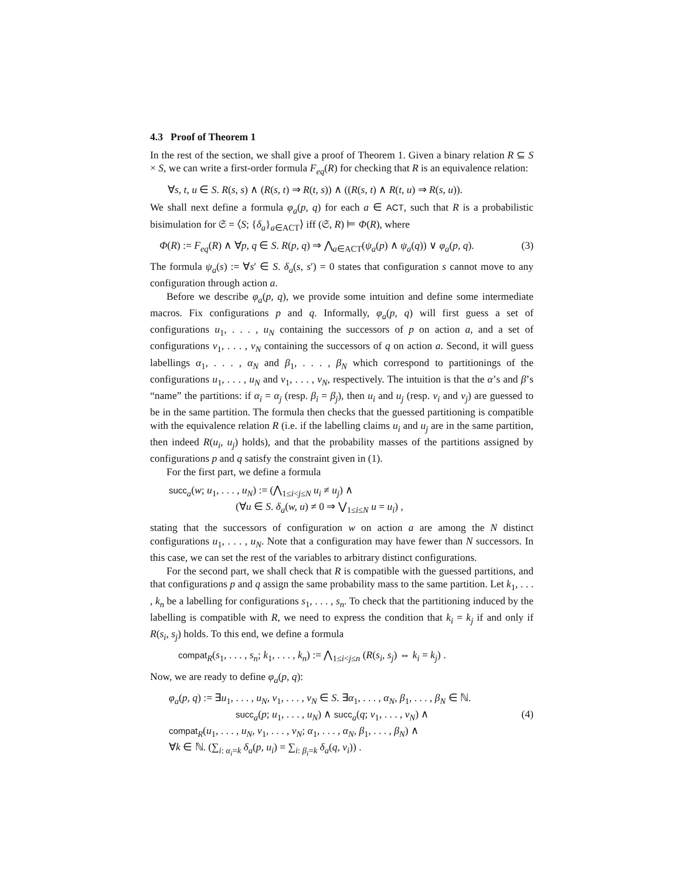4.3 Proof of Theorem 1
In the rest of the section, we shall give a proof of Theorem 1. Given a binary relation R ⊆ S × S, we can write a first-order formula F<sub>eq</sub>(R) for checking that R is an equivalence relation:
∀s, t, u ∈ S. R(s, s) ∧ (R(s, t) ⇒ R(t, s)) ∧ ((R(s, t) ∧ R(t, u) ⇒ R(s, u)).
We shall next define a formula φ<sub>a</sub>(p, q) for each a ∈ ACT, such that R is a probabilistic bisimulation for 𝔖 = ⟨S; {δ<sub>a</sub>}<sub>a∈ACT</sub>⟩ iff (𝔖, R) ⊨ Φ(R), where
Φ(R) := F<sub>eq</sub>(R) ∧ ∀p, q ∈ S. R(p, q) ⇒ ⋀<sub>a∈ACT</sub>(ψ<sub>a</sub>(p) ∧ ψ<sub>a</sub>(q)) ∨ φ<sub>a</sub>(p, q). (3)
The formula ψ<sub>a</sub>(s) := ∀s′ ∈ S. δ<sub>a</sub>(s, s′) = 0 states that configuration s cannot move to any configuration through action a.
Before we describe φ<sub>a</sub>(p, q), we provide some intuition and define some intermediate macros. Fix configurations p and q. Informally, φ<sub>a</sub>(p, q) will first guess a set of configurations u<sub>1</sub>, . . . , u<sub>N</sub> containing the successors of p on action a, and a set of configurations v<sub>1</sub>, . . . , v<sub>N</sub> containing the successors of q on action a. Second, it will guess labellings α<sub>1</sub>, . . . , α<sub>N</sub> and β<sub>1</sub>, . . . , β<sub>N</sub> which correspond to partitionings of the configurations u<sub>1</sub>, . . . , u<sub>N</sub> and v<sub>1</sub>, . . . , v<sub>N</sub>, respectively. The intuition is that the α’s and β’s “name” the partitions: if α<sub>i</sub> = α<sub>j</sub> (resp. β<sub>i</sub> = β<sub>j</sub>), then u<sub>i</sub> and u<sub>j</sub> (resp. v<sub>i</sub> and v<sub>j</sub>) are guessed to be in the same partition. The formula then checks that the guessed partitioning is compatible with the equivalence relation R (i.e. if the labelling claims u<sub>i</sub> and u<sub>j</sub> are in the same partition, then indeed R(u<sub>i</sub>, u<sub>j</sub>) holds), and that the probability masses of the partitions assigned by configurations p and q satisfy the constraint given in (1).
For the first part, we define a formula
succ<sub>a</sub>(w; u<sub>1</sub>, . . . , u<sub>N</sub>) := (⋀<sub>1≤i<j≤N</sub> u<sub>i</sub> ≠ u<sub>j</sub>) ∧
(∀u ∈ S. δ<sub>a</sub>(w, u) ≠ 0 ⇒ ⋁<sub>1≤i≤N</sub> u = u<sub>i</sub>) ,
stating that the successors of configuration w on action a are among the N distinct configurations u<sub>1</sub>, . . . , u<sub>N</sub>. Note that a configuration may have fewer than N successors. In this case, we can set the rest of the variables to arbitrary distinct configurations.
For the second part, we shall check that R is compatible with the guessed partitions, and that configurations p and q assign the same probability mass to the same partition. Let k<sub>1</sub>, . . . , k<sub>n</sub> be a labelling for configurations s<sub>1</sub>, . . . , s<sub>n</sub>. To check that the partitioning induced by the labelling is compatible with R, we need to express the condition that k<sub>i</sub> = k<sub>j</sub> if and only if R(s<sub>i</sub>, s<sub>j</sub>) holds. To this end, we define a formula
compat<sub>R</sub>(s<sub>1</sub>, . . . , s<sub>n</sub>; k<sub>1</sub>, . . . , k<sub>n</sub>) := ⋀<sub>1≤i<j≤n</sub> (R(s<sub>i</sub>, s<sub>j</sub>) ⇔ k<sub>i</sub> = k<sub>j</sub>) .
Now, we are ready to define φ<sub>a</sub>(p, q):
φ<sub>a</sub>(p, q) := ∃u<sub>1</sub>, . . . , u<sub>N</sub>, v<sub>1</sub>, . . . , v<sub>N</sub> ∈ S. ∃α<sub>1</sub>, . . . , α<sub>N</sub>, β<sub>1</sub>, . . . , β<sub>N</sub> ∈ ℕ.
succ<sub>a</sub>(p; u<sub>1</sub>, . . . , u<sub>N</sub>) ∧ succ<sub>a</sub>(q; v<sub>1</sub>, . . . , v<sub>N</sub>) ∧ (4)
compat<sub>R</sub>(u<sub>1</sub>, . . . , u<sub>N</sub>, v<sub>1</sub>, . . . , v<sub>N</sub>; α<sub>1</sub>, . . . , α<sub>N</sub>, β<sub>1</sub>, . . . , β<sub>N</sub>) ∧
∀k ∈ ℕ. (∑<sub>i: α<sub>i</sub>=k</sub> δ<sub>a</sub>(p, u<sub>i</sub>) = ∑<sub>i: β<sub>i</sub>=k</sub> δ<sub>a</sub>(q, v<sub>i</sub>)) .